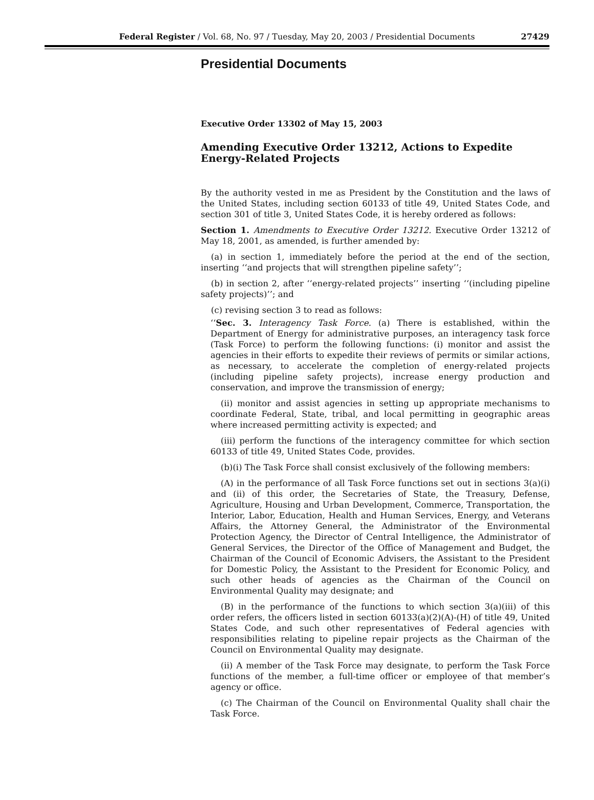Federal Register / Vol. 68, No. 97 / Tuesday, May 20, 2003 / Presidential Documents
27429
Presidential Documents
Executive Order 13302 of May 15, 2003
Amending Executive Order 13212, Actions to Expedite Energy-Related Projects
By the authority vested in me as President by the Constitution and the laws of the United States, including section 60133 of title 49, United States Code, and section 301 of title 3, United States Code, it is hereby ordered as follows:
Section 1. Amendments to Executive Order 13212. Executive Order 13212 of May 18, 2001, as amended, is further amended by:
(a) in section 1, immediately before the period at the end of the section, inserting ‘‘and projects that will strengthen pipeline safety’’;
(b) in section 2, after ‘‘energy-related projects’’ inserting ‘‘(including pipeline safety projects)’’; and
(c) revising section 3 to read as follows:
‘‘Sec. 3. Interagency Task Force. (a) There is established, within the Department of Energy for administrative purposes, an interagency task force (Task Force) to perform the following functions: (i) monitor and assist the agencies in their efforts to expedite their reviews of permits or similar actions, as necessary, to accelerate the completion of energy-related projects (including pipeline safety projects), increase energy production and conservation, and improve the transmission of energy;
(ii) monitor and assist agencies in setting up appropriate mechanisms to coordinate Federal, State, tribal, and local permitting in geographic areas where increased permitting activity is expected; and
(iii) perform the functions of the interagency committee for which section 60133 of title 49, United States Code, provides.
(b)(i) The Task Force shall consist exclusively of the following members:
(A) in the performance of all Task Force functions set out in sections 3(a)(i) and (ii) of this order, the Secretaries of State, the Treasury, Defense, Agriculture, Housing and Urban Development, Commerce, Transportation, the Interior, Labor, Education, Health and Human Services, Energy, and Veterans Affairs, the Attorney General, the Administrator of the Environmental Protection Agency, the Director of Central Intelligence, the Administrator of General Services, the Director of the Office of Management and Budget, the Chairman of the Council of Economic Advisers, the Assistant to the President for Domestic Policy, the Assistant to the President for Economic Policy, and such other heads of agencies as the Chairman of the Council on Environmental Quality may designate; and
(B) in the performance of the functions to which section 3(a)(iii) of this order refers, the officers listed in section 60133(a)(2)(A)-(H) of title 49, United States Code, and such other representatives of Federal agencies with responsibilities relating to pipeline repair projects as the Chairman of the Council on Environmental Quality may designate.
(ii) A member of the Task Force may designate, to perform the Task Force functions of the member, a full-time officer or employee of that member’s agency or office.
(c) The Chairman of the Council on Environmental Quality shall chair the Task Force.